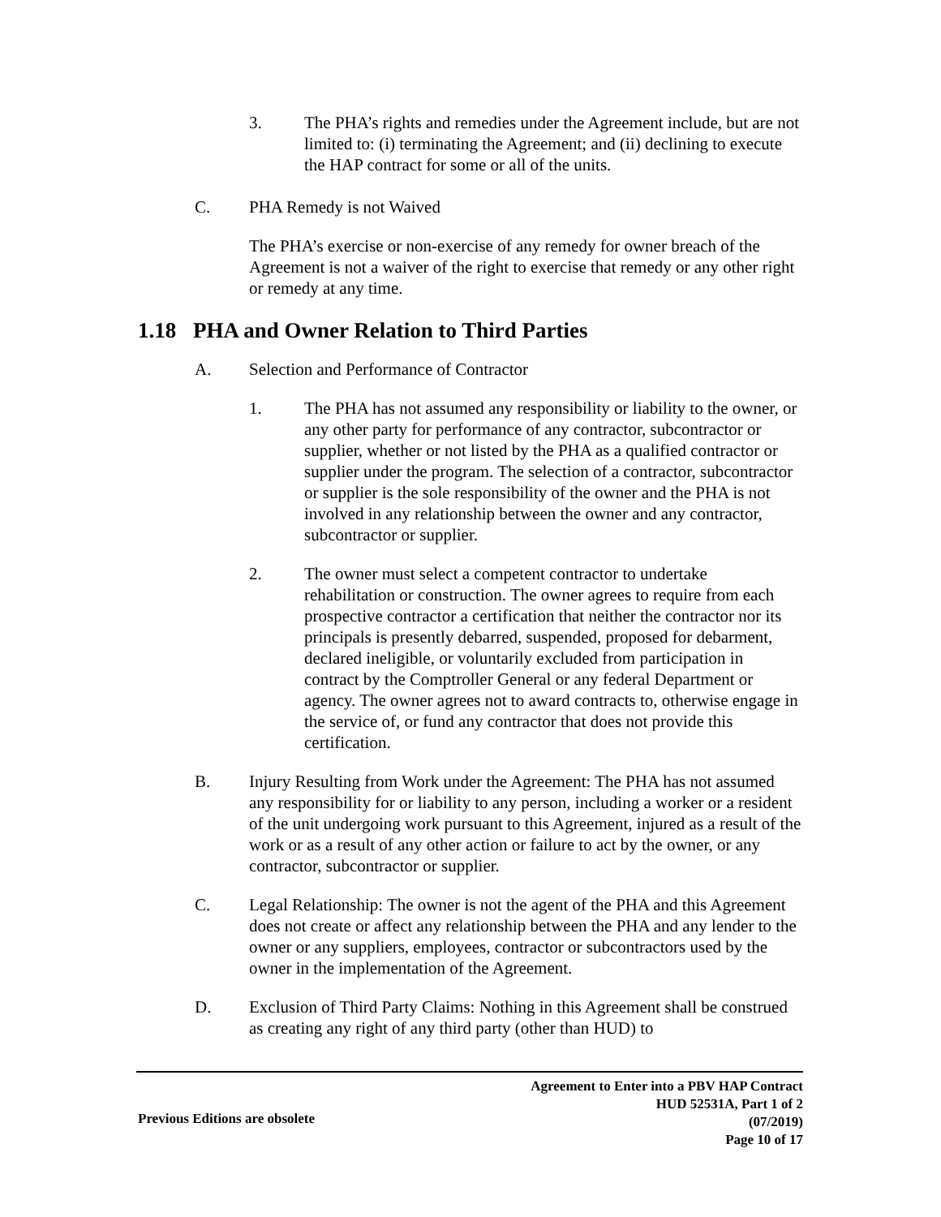3. The PHA’s rights and remedies under the Agreement include, but are not limited to: (i) terminating the Agreement; and (ii) declining to execute the HAP contract for some or all of the units.
C. PHA Remedy is not Waived
The PHA’s exercise or non-exercise of any remedy for owner breach of the Agreement is not a waiver of the right to exercise that remedy or any other right or remedy at any time.
1.18 PHA and Owner Relation to Third Parties
A. Selection and Performance of Contractor
1. The PHA has not assumed any responsibility or liability to the owner, or any other party for performance of any contractor, subcontractor or supplier, whether or not listed by the PHA as a qualified contractor or supplier under the program. The selection of a contractor, subcontractor or supplier is the sole responsibility of the owner and the PHA is not involved in any relationship between the owner and any contractor, subcontractor or supplier.
2. The owner must select a competent contractor to undertake rehabilitation or construction. The owner agrees to require from each prospective contractor a certification that neither the contractor nor its principals is presently debarred, suspended, proposed for debarment, declared ineligible, or voluntarily excluded from participation in contract by the Comptroller General or any federal Department or agency. The owner agrees not to award contracts to, otherwise engage in the service of, or fund any contractor that does not provide this certification.
B. Injury Resulting from Work under the Agreement: The PHA has not assumed any responsibility for or liability to any person, including a worker or a resident of the unit undergoing work pursuant to this Agreement, injured as a result of the work or as a result of any other action or failure to act by the owner, or any contractor, subcontractor or supplier.
C. Legal Relationship: The owner is not the agent of the PHA and this Agreement does not create or affect any relationship between the PHA and any lender to the owner or any suppliers, employees, contractor or subcontractors used by the owner in the implementation of the Agreement.
D. Exclusion of Third Party Claims: Nothing in this Agreement shall be construed as creating any right of any third party (other than HUD) to
Agreement to Enter into a PBV HAP Contract
HUD 52531A, Part 1 of 2
(07/2019)
Page 10 of 17
Previous Editions are obsolete